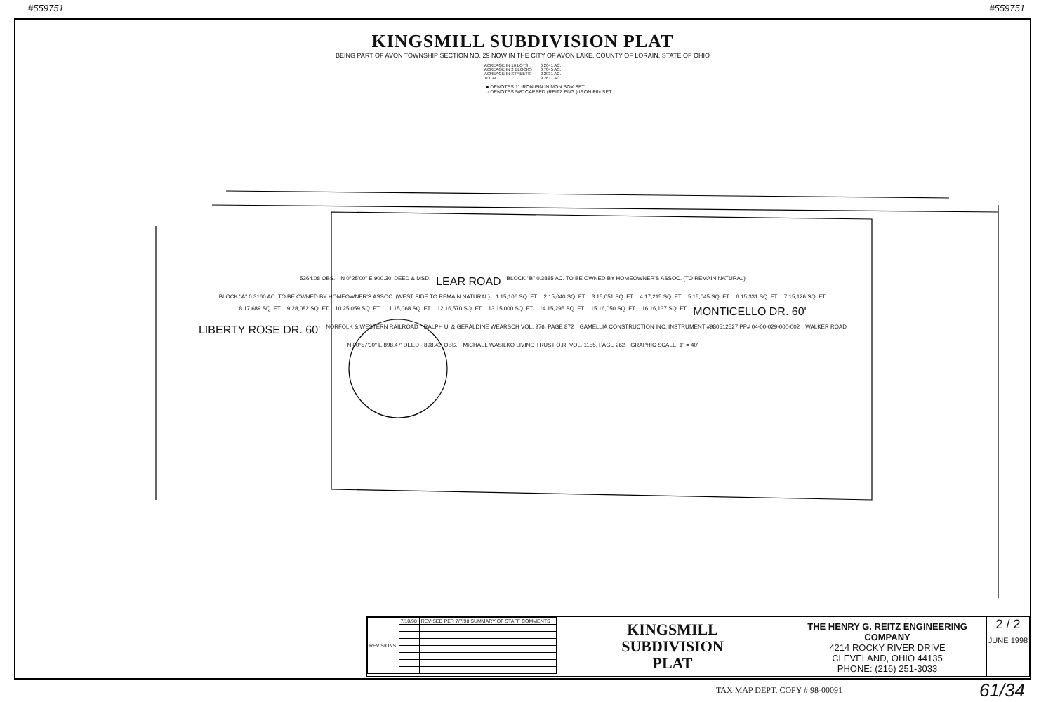#559751 #559751
KINGSMILL SUBDIVISION PLAT
BEING PART OF AVON TOWNSHIP SECTION NO. 29 NOW IN THE CITY OF AVON LAKE, COUNTY OF LORAIN, STATE OF OHIO
| ACREAGE IN 16 LOTS | 6.2641 AC. |
| ACREAGE IN 2 BLOCKS | 0.7045 AC. |
| ACREAGE IN STREETS | 2.2931 AC. |
| TOTAL | 9.2617 AC. |
■ DENOTES 1" IRON PIN IN MON BOX SET.
○ DENOTES 5/8" CAPPED (REITZ ENG.) IRON PIN SET.
5364.08 OBS. N 0°25'00" E 900.30' DEED & MSD. LEAR ROAD BLOCK "B" 0.3885 AC. TO BE OWNED BY HOMEOWNER'S ASSOC. (TO REMAIN NATURAL) BLOCK "A" 0.3160 AC. TO BE OWNED BY HOMEOWNER'S ASSOC. (WEST SIDE TO REMAIN NATURAL) 1 15,106 SQ. FT. 2 15,040 SQ. FT. 3 15,051 SQ. FT. 4 17,215 SQ. FT. 5 15,045 SQ. FT. 6 15,331 SQ. FT. 7 15,126 SQ. FT. 8 17,689 SQ. FT. 9 28,082 SQ. FT. 10 25,059 SQ. FT. 11 15,068 SQ. FT. 12 16,570 SQ. FT. 13 15,000 SQ. FT. 14 15,295 SQ. FT. 15 16,050 SQ. FT. 16 16,137 SQ. FT. MONTICELLO DR. 60' LIBERTY ROSE DR. 60' NORFOLK & WESTERN RAILROAD RALPH U. & GERALDINE WEARSCH VOL. 976, PAGE 872 GAMELLIA CONSTRUCTION INC. INSTRUMENT #980512527 PP# 04-00-029-000-002 WALKER ROAD N 00°57'30" E 898.47' DEED - 898.42' OBS. MICHAEL WASILKO LIVING TRUST O.R. VOL. 1155, PAGE 262 GRAPHIC SCALE: 1" = 40'
| REVISIONS | 7/10/98 | REVISED PER 7/7/98 SUMMARY OF STAFF COMMENTS |
KINGSMILL
SUBDIVISION
PLAT
THE HENRY G. REITZ ENGINEERING COMPANY
4214 ROCKY RIVER DRIVE
CLEVELAND, OHIO 44135
PHONE: (216) 251-3033
2 / 2
JUNE 1998
TAX MAP DEPT. COPY # 98-00091 61/34